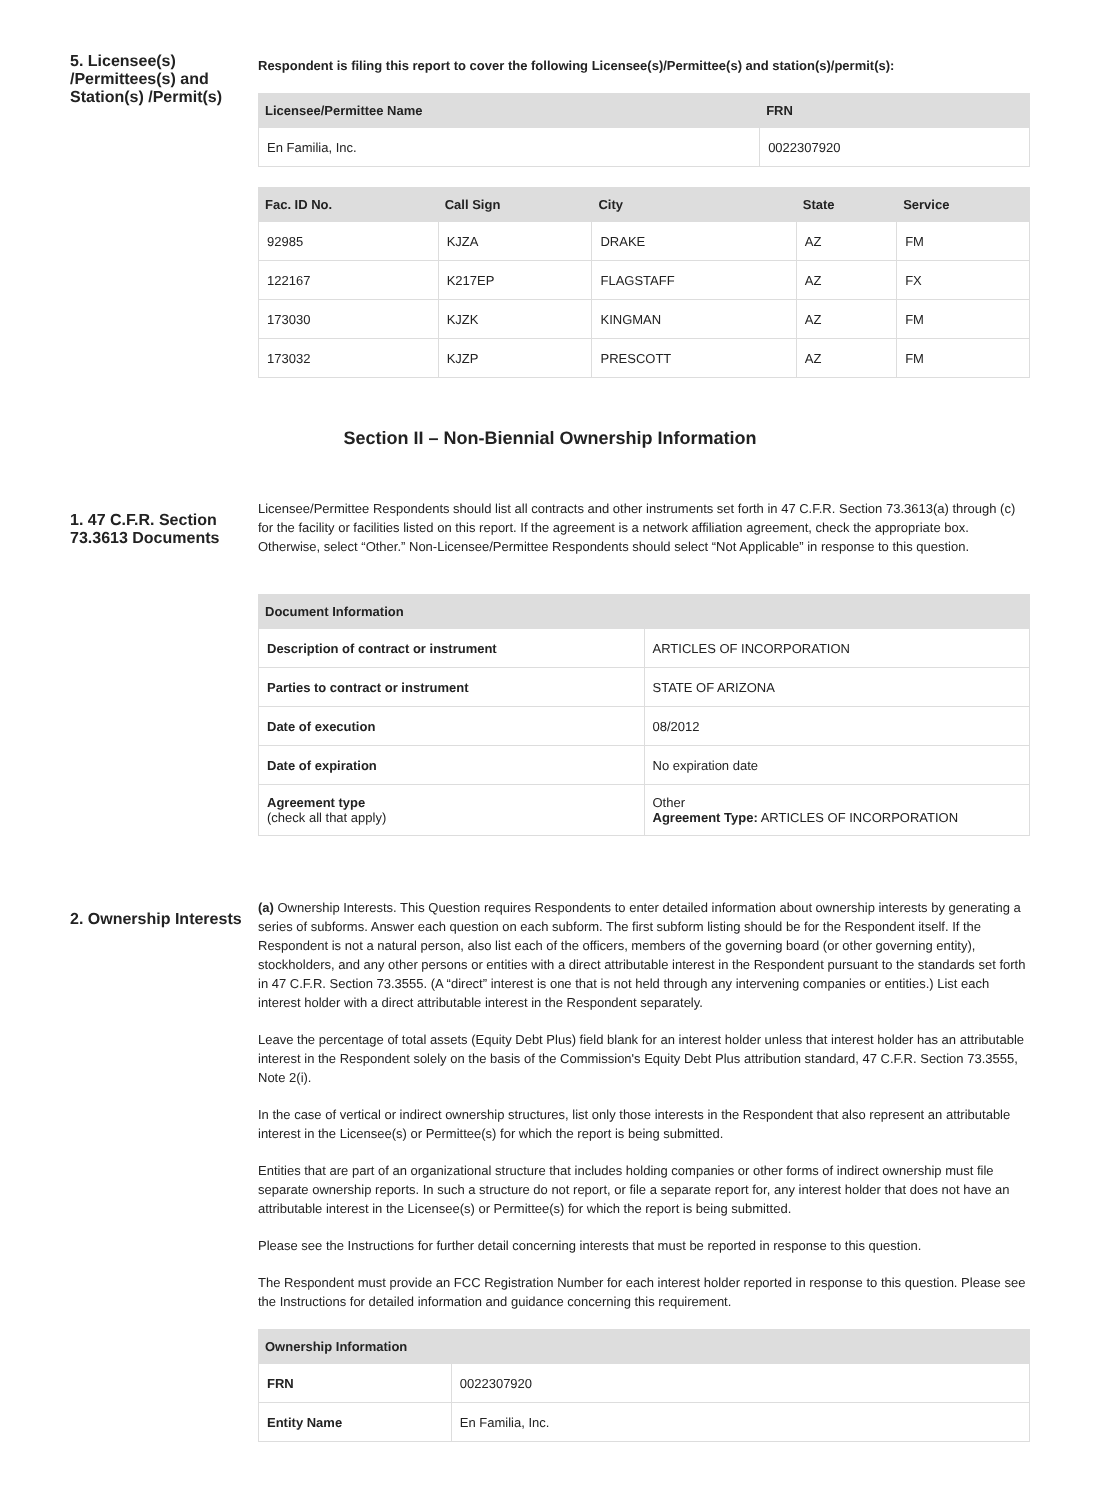5. Licensee(s) /Permittees(s) and Station(s) /Permit(s)
Respondent is filing this report to cover the following Licensee(s)/Permittee(s) and station(s)/permit(s):
| Licensee/Permittee Name | FRN |
| --- | --- |
| En Familia, Inc. | 0022307920 |
| Fac. ID No. | Call Sign | City | State | Service |
| --- | --- | --- | --- | --- |
| 92985 | KJZA | DRAKE | AZ | FM |
| 122167 | K217EP | FLAGSTAFF | AZ | FX |
| 173030 | KJZK | KINGMAN | AZ | FM |
| 173032 | KJZP | PRESCOTT | AZ | FM |
Section II – Non-Biennial Ownership Information
1. 47 C.F.R. Section 73.3613 Documents
Licensee/Permittee Respondents should list all contracts and other instruments set forth in 47 C.F.R. Section 73.3613(a) through (c) for the facility or facilities listed on this report. If the agreement is a network affiliation agreement, check the appropriate box. Otherwise, select “Other.” Non-Licensee/Permittee Respondents should select “Not Applicable” in response to this question.
| Document Information | |
| --- | --- |
| Description of contract or instrument | ARTICLES OF INCORPORATION |
| Parties to contract or instrument | STATE OF ARIZONA |
| Date of execution | 08/2012 |
| Date of expiration | No expiration date |
| Agreement type (check all that apply) | Other Agreement Type: ARTICLES OF INCORPORATION |
2. Ownership Interests
(a) Ownership Interests. This Question requires Respondents to enter detailed information about ownership interests by generating a series of subforms. Answer each question on each subform. The first subform listing should be for the Respondent itself. If the Respondent is not a natural person, also list each of the officers, members of the governing board (or other governing entity), stockholders, and any other persons or entities with a direct attributable interest in the Respondent pursuant to the standards set forth in 47 C.F.R. Section 73.3555. (A “direct” interest is one that is not held through any intervening companies or entities.) List each interest holder with a direct attributable interest in the Respondent separately.
Leave the percentage of total assets (Equity Debt Plus) field blank for an interest holder unless that interest holder has an attributable interest in the Respondent solely on the basis of the Commission's Equity Debt Plus attribution standard, 47 C.F.R. Section 73.3555, Note 2(i).
In the case of vertical or indirect ownership structures, list only those interests in the Respondent that also represent an attributable interest in the Licensee(s) or Permittee(s) for which the report is being submitted.
Entities that are part of an organizational structure that includes holding companies or other forms of indirect ownership must file separate ownership reports. In such a structure do not report, or file a separate report for, any interest holder that does not have an attributable interest in the Licensee(s) or Permittee(s) for which the report is being submitted.
Please see the Instructions for further detail concerning interests that must be reported in response to this question.
The Respondent must provide an FCC Registration Number for each interest holder reported in response to this question. Please see the Instructions for detailed information and guidance concerning this requirement.
| Ownership Information | |
| --- | --- |
| FRN | 0022307920 |
| Entity Name | En Familia, Inc. |